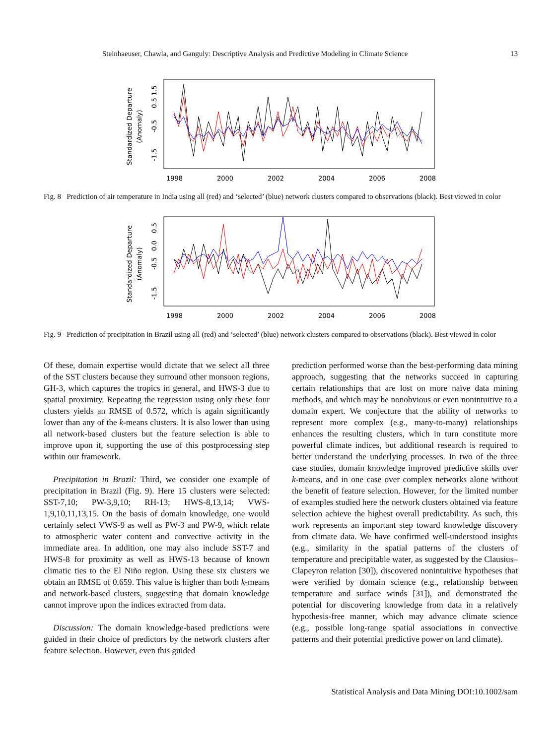Steinhaeuser, Chawla, and Ganguly: Descriptive Analysis and Predictive Modeling in Climate Science 13
Standardized Departure
(Anomaly)
-1.5
-0.5
0.5
1.5
1998
2000
2002
2004
2006
2008
Fig. 8 Prediction of air temperature in India using all (red) and ‘selected’ (blue) network clusters compared to observations (black). Best viewed in color
Standardized Departure
(Anomaly)
-1.5
-0.5
0.0
0.5
1998
2000
2002
2004
2006
2008
Fig. 9 Prediction of precipitation in Brazil using all (red) and ‘selected’ (blue) network clusters compared to observations (black). Best viewed in color
Of these, domain expertise would dictate that we select all three of the SST clusters because they surround other monsoon regions, GH-3, which captures the tropics in general, and HWS-3 due to spatial proximity. Repeating the regression using only these four clusters yields an RMSE of 0.572, which is again significantly lower than any of the k-means clusters. It is also lower than using all network-based clusters but the feature selection is able to improve upon it, supporting the use of this postprocessing step within our framework.
Precipitation in Brazil: Third, we consider one example of precipitation in Brazil (Fig. 9). Here 15 clusters were selected: SST-7,10; PW-3,9,10; RH-13; HWS-8,13,14; VWS-1,9,10,11,13,15. On the basis of domain knowledge, one would certainly select VWS-9 as well as PW-3 and PW-9, which relate to atmospheric water content and convective activity in the immediate area. In addition, one may also include SST-7 and HWS-8 for proximity as well as HWS-13 because of known climatic ties to the El Niño region. Using these six clusters we obtain an RMSE of 0.659. This value is higher than both k-means and network-based clusters, suggesting that domain knowledge cannot improve upon the indices extracted from data.
Discussion: The domain knowledge-based predictions were guided in their choice of predictors by the network clusters after feature selection. However, even this guided
prediction performed worse than the best-performing data mining approach, suggesting that the networks succeed in capturing certain relationships that are lost on more naïve data mining methods, and which may be nonobvious or even nonintuitive to a domain expert. We conjecture that the ability of networks to represent more complex (e.g., many-to-many) relationships enhances the resulting clusters, which in turn constitute more powerful climate indices, but additional research is required to better understand the underlying processes. In two of the three case studies, domain knowledge improved predictive skills over k-means, and in one case over complex networks alone without the benefit of feature selection. However, for the limited number of examples studied here the network clusters obtained via feature selection achieve the highest overall predictability. As such, this work represents an important step toward knowledge discovery from climate data. We have confirmed well-understood insights (e.g., similarity in the spatial patterns of the clusters of temperature and precipitable water, as suggested by the Clausius–Clapeyron relation [30]), discovered nonintuitive hypotheses that were verified by domain science (e.g., relationship between temperature and surface winds [31]), and demonstrated the potential for discovering knowledge from data in a relatively hypothesis-free manner, which may advance climate science (e.g., possible long-range spatial associations in convective patterns and their potential predictive power on land climate).
Statistical Analysis and Data Mining DOI:10.1002/sam